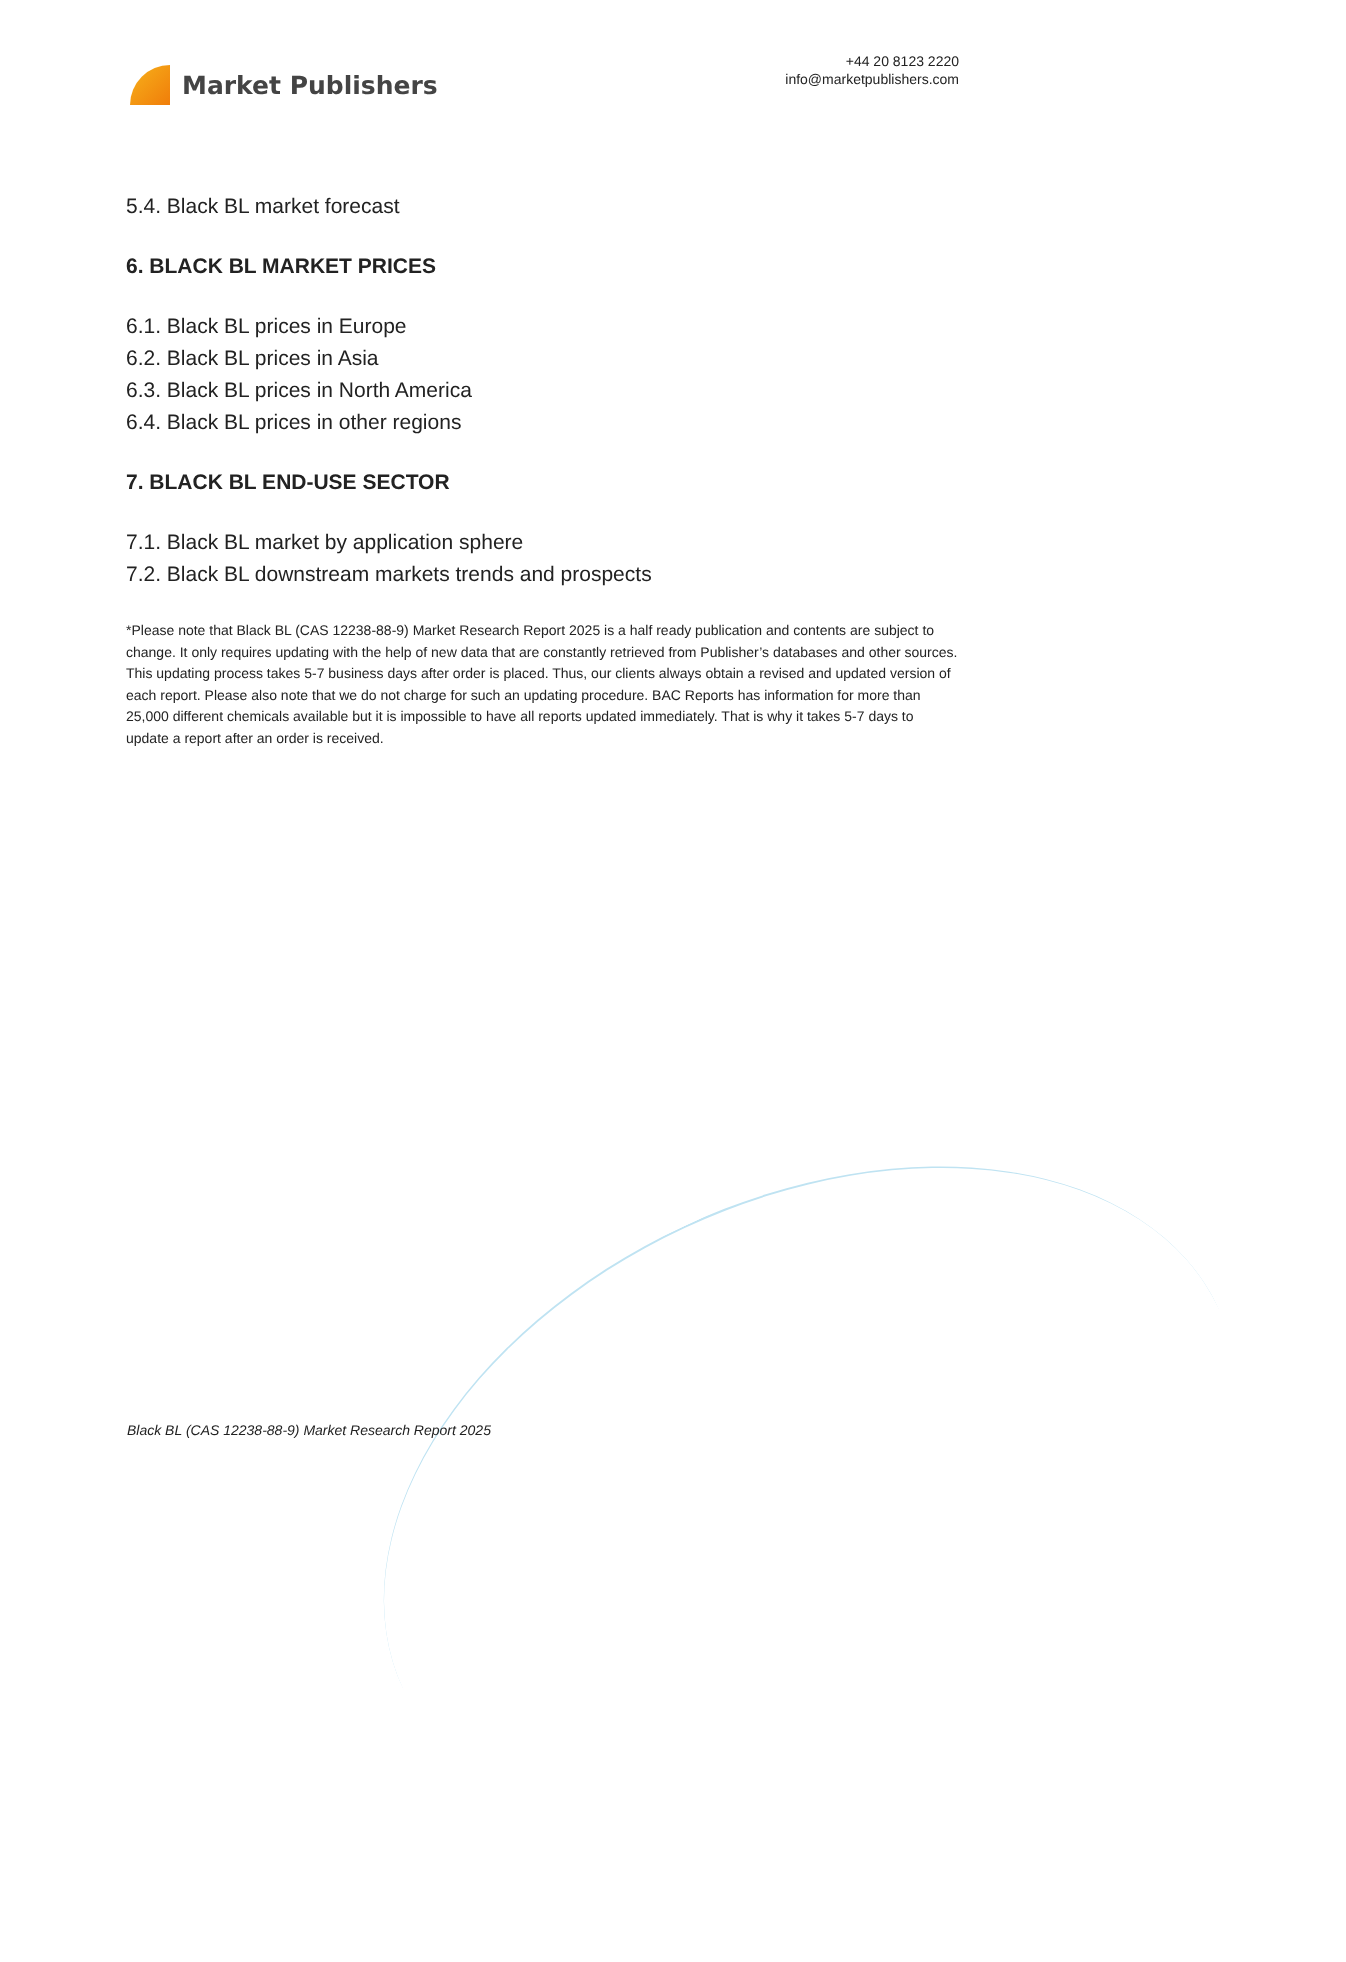Market Publishers
+44 20 8123 2220
info@marketpublishers.com
5.4. Black BL market forecast
6. BLACK BL MARKET PRICES
6.1. Black BL prices in Europe
6.2. Black BL prices in Asia
6.3. Black BL prices in North America
6.4. Black BL prices in other regions
7. BLACK BL END-USE SECTOR
7.1. Black BL market by application sphere
7.2. Black BL downstream markets trends and prospects
*Please note that Black BL (CAS 12238-88-9) Market Research Report 2025 is a half ready publication and contents are subject to change. It only requires updating with the help of new data that are constantly retrieved from Publisher’s databases and other sources. This updating process takes 5-7 business days after order is placed. Thus, our clients always obtain a revised and updated version of each report. Please also note that we do not charge for such an updating procedure. BAC Reports has information for more than 25,000 different chemicals available but it is impossible to have all reports updated immediately. That is why it takes 5-7 days to update a report after an order is received.
Black BL (CAS 12238-88-9) Market Research Report 2025